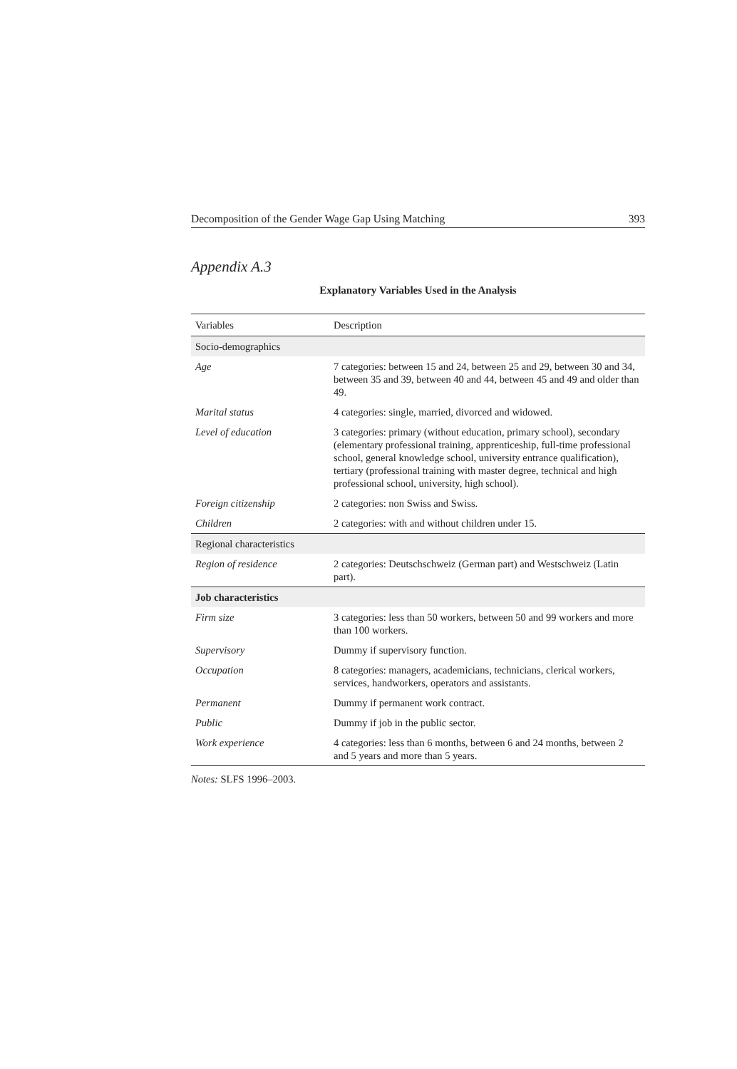Decomposition of the Gender Wage Gap Using Matching 393
Appendix A.3
Explanatory Variables Used in the Analysis
| Variables | Description |
| --- | --- |
| Socio-demographics | |
| Age | 7 categories: between 15 and 24, between 25 and 29, between 30 and 34, between 35 and 39, between 40 and 44, between 45 and 49 and older than 49. |
| Marital status | 4 categories: single, married, divorced and widowed. |
| Level of education | 3 categories: primary (without education, primary school), secondary (elementary professional training, apprenticeship, full-time professional school, general knowledge school, university entrance qualification), tertiary (professional training with master degree, technical and high professional school, university, high school). |
| Foreign citizenship | 2 categories: non Swiss and Swiss. |
| Children | 2 categories: with and without children under 15. |
| Regional characteristics | |
| Region of residence | 2 categories: Deutschschweiz (German part) and Westschweiz (Latin part). |
| Job characteristics | |
| Firm size | 3 categories: less than 50 workers, between 50 and 99 workers and more than 100 workers. |
| Supervisory | Dummy if supervisory function. |
| Occupation | 8 categories: managers, academicians, technicians, clerical workers, services, handworkers, operators and assistants. |
| Permanent | Dummy if permanent work contract. |
| Public | Dummy if job in the public sector. |
| Work experience | 4 categories: less than 6 months, between 6 and 24 months, between 2 and 5 years and more than 5 years. |
Notes: SLFS 1996–2003.